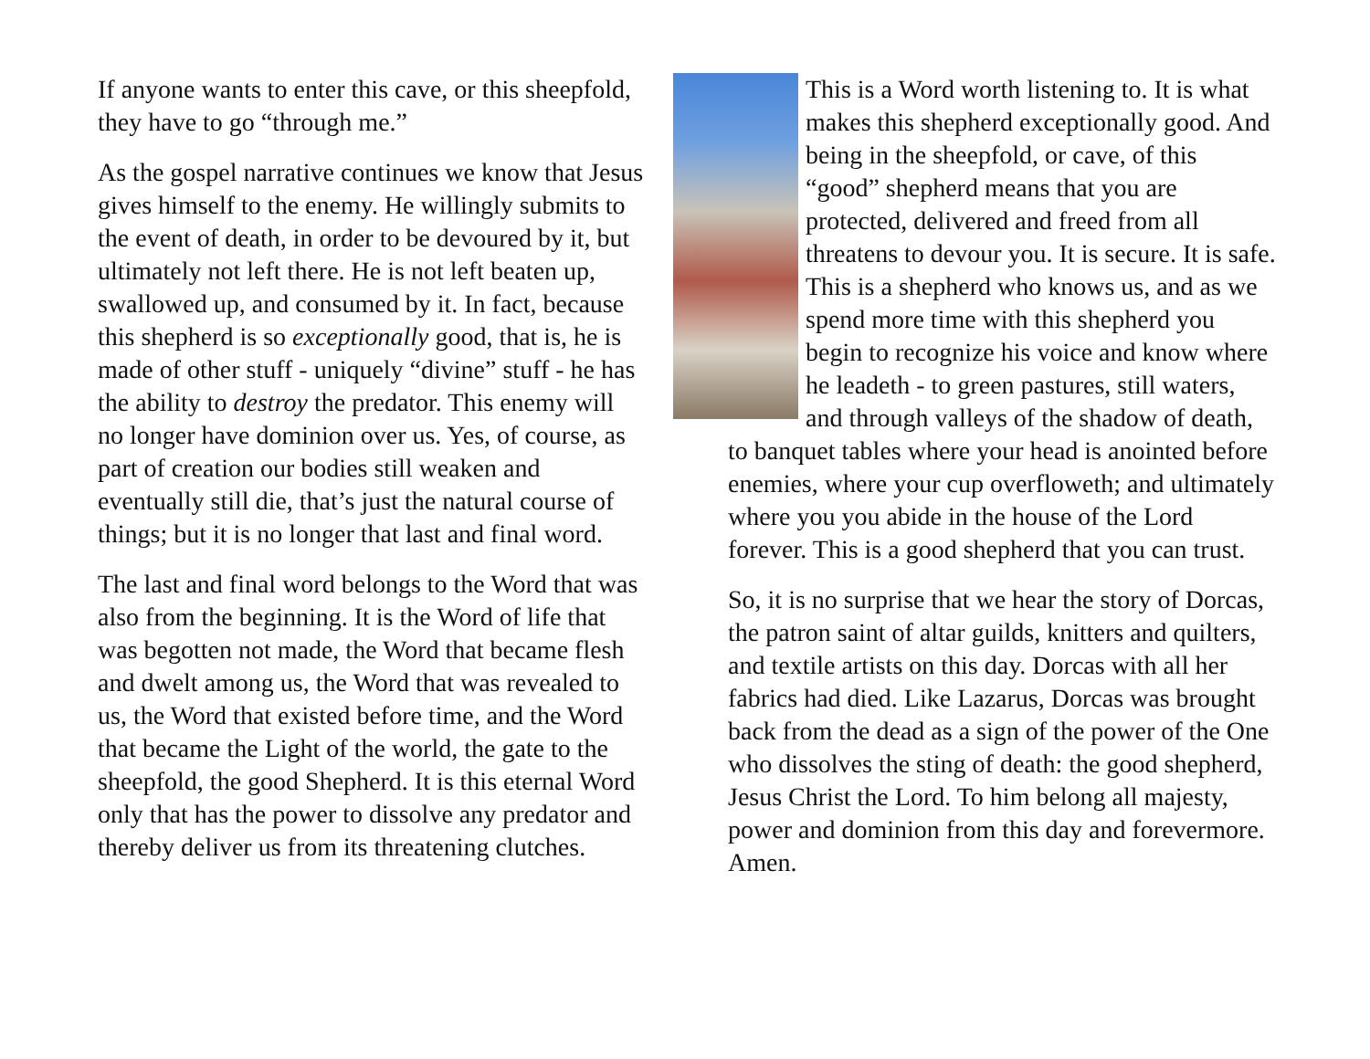If anyone wants to enter this cave, or this sheepfold, they have to go “through me.”
As the gospel narrative continues we know that Jesus gives himself to the enemy. He willingly submits to the event of death, in order to be devoured by it, but ultimately not left there. He is not left beaten up, swallowed up, and consumed by it. In fact, because this shepherd is so exceptionally good, that is, he is made of other stuff - uniquely “divine” stuff - he has the ability to destroy the predator. This enemy will no longer have dominion over us. Yes, of course, as part of creation our bodies still weaken and eventually still die, that’s just the natural course of things; but it is no longer that last and final word.
The last and final word belongs to the Word that was also from the beginning. It is the Word of life that was begotten not made, the Word that became flesh and dwelt among us, the Word that was revealed to us, the Word that existed before time, and the Word that became the Light of the world, the gate to the sheepfold, the good Shepherd. It is this eternal Word only that has the power to dissolve any predator and thereby deliver us from its threatening clutches.
This is a Word worth listening to. It is what makes this shepherd exceptionally good. And being in the sheepfold, or cave, of this “good” shepherd means that you are protected, delivered and freed from all threatens to devour you. It is secure. It is safe. This is a shepherd who knows us, and as we spend more time with this shepherd you begin to recognize his voice and know where he leadeth - to green pastures, still waters, and through valleys of the shadow of death, to banquet tables where your head is anointed before enemies, where your cup overfloweth; and ultimately where you you abide in the house of the Lord forever. This is a good shepherd that you can trust.
So, it is no surprise that we hear the story of Dorcas, the patron saint of altar guilds, knitters and quilters, and textile artists on this day. Dorcas with all her fabrics had died. Like Lazarus, Dorcas was brought back from the dead as a sign of the power of the One who dissolves the sting of death: the good shepherd, Jesus Christ the Lord. To him belong all majesty, power and dominion from this day and forevermore. Amen.